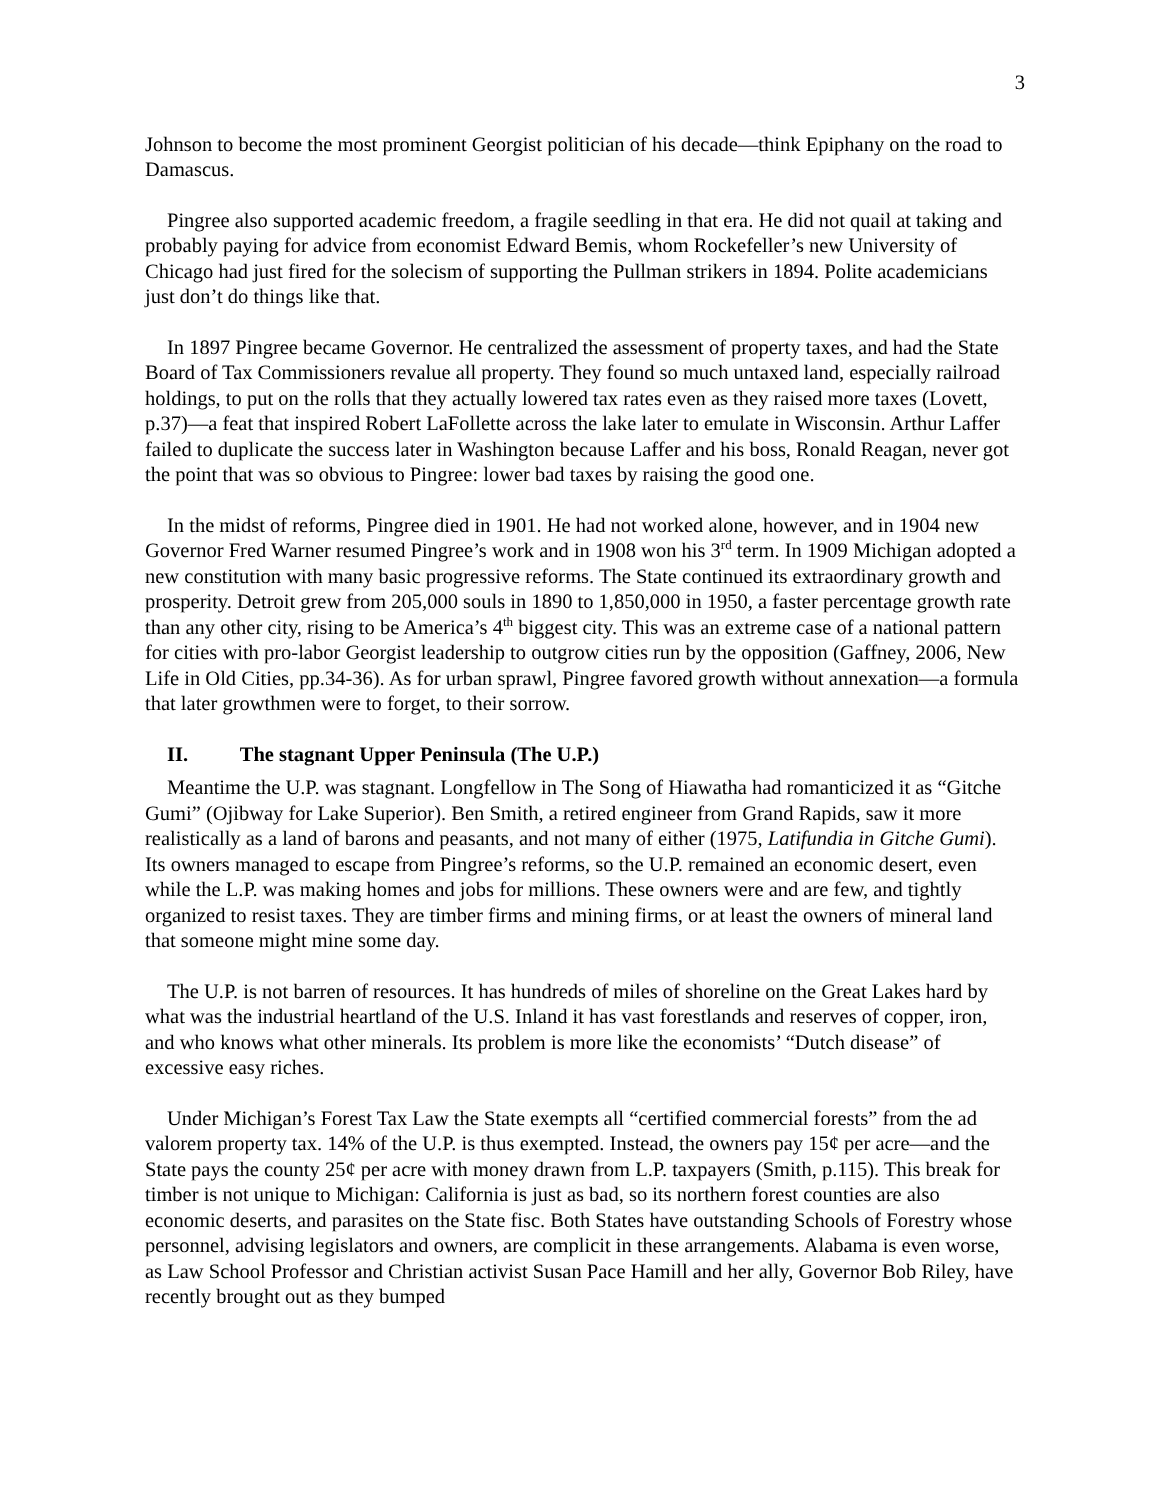3
Johnson to become the most prominent Georgist politician of his decade—think Epiphany on the road to Damascus.
Pingree also supported academic freedom, a fragile seedling in that era. He did not quail at taking and probably paying for advice from economist Edward Bemis, whom Rockefeller’s new University of Chicago had just fired for the solecism of supporting the Pullman strikers in 1894. Polite academicians just don’t do things like that.
In 1897 Pingree became Governor. He centralized the assessment of property taxes, and had the State Board of Tax Commissioners revalue all property. They found so much untaxed land, especially railroad holdings, to put on the rolls that they actually lowered tax rates even as they raised more taxes (Lovett, p.37)—a feat that inspired Robert LaFollette across the lake later to emulate in Wisconsin. Arthur Laffer failed to duplicate the success later in Washington because Laffer and his boss, Ronald Reagan, never got the point that was so obvious to Pingree: lower bad taxes by raising the good one.
In the midst of reforms, Pingree died in 1901. He had not worked alone, however, and in 1904 new Governor Fred Warner resumed Pingree’s work and in 1908 won his 3<sup>rd</sup> term. In 1909 Michigan adopted a new constitution with many basic progressive reforms. The State continued its extraordinary growth and prosperity. Detroit grew from 205,000 souls in 1890 to 1,850,000 in 1950, a faster percentage growth rate than any other city, rising to be America’s 4<sup>th</sup> biggest city. This was an extreme case of a national pattern for cities with pro-labor Georgist leadership to outgrow cities run by the opposition (Gaffney, 2006, New Life in Old Cities, pp.34-36). As for urban sprawl, Pingree favored growth without annexation—a formula that later growthmen were to forget, to their sorrow.
II. The stagnant Upper Peninsula (The U.P.)
Meantime the U.P. was stagnant. Longfellow in The Song of Hiawatha had romanticized it as “Gitche Gumi” (Ojibway for Lake Superior). Ben Smith, a retired engineer from Grand Rapids, saw it more realistically as a land of barons and peasants, and not many of either (1975, Latifundia in Gitche Gumi). Its owners managed to escape from Pingree’s reforms, so the U.P. remained an economic desert, even while the L.P. was making homes and jobs for millions. These owners were and are few, and tightly organized to resist taxes. They are timber firms and mining firms, or at least the owners of mineral land that someone might mine some day.
The U.P. is not barren of resources. It has hundreds of miles of shoreline on the Great Lakes hard by what was the industrial heartland of the U.S. Inland it has vast forestlands and reserves of copper, iron, and who knows what other minerals. Its problem is more like the economists’ “Dutch disease” of excessive easy riches.
Under Michigan’s Forest Tax Law the State exempts all “certified commercial forests” from the ad valorem property tax. 14% of the U.P. is thus exempted. Instead, the owners pay 15¢ per acre—and the State pays the county 25¢ per acre with money drawn from L.P. taxpayers (Smith, p.115). This break for timber is not unique to Michigan: California is just as bad, so its northern forest counties are also economic deserts, and parasites on the State fisc. Both States have outstanding Schools of Forestry whose personnel, advising legislators and owners, are complicit in these arrangements. Alabama is even worse, as Law School Professor and Christian activist Susan Pace Hamill and her ally, Governor Bob Riley, have recently brought out as they bumped